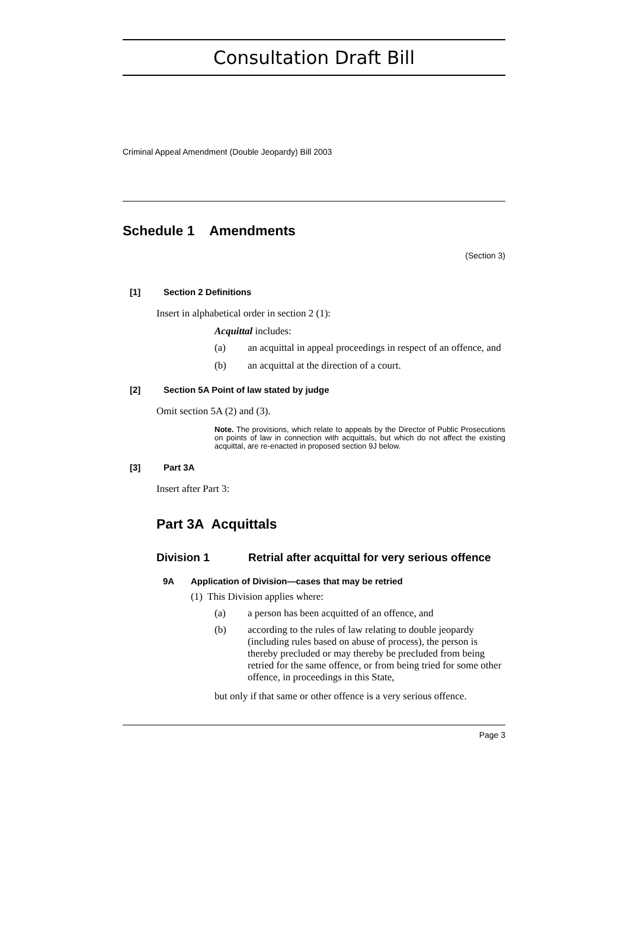Consultation Draft Bill
Criminal Appeal Amendment (Double Jeopardy) Bill 2003
Schedule 1 Amendments
(Section 3)
[1] Section 2 Definitions
Insert in alphabetical order in section 2 (1):
Acquittal includes:
(a) an acquittal in appeal proceedings in respect of an offence, and
(b) an acquittal at the direction of a court.
[2] Section 5A Point of law stated by judge
Omit section 5A (2) and (3).
Note. The provisions, which relate to appeals by the Director of Public Prosecutions on points of law in connection with acquittals, but which do not affect the existing acquittal, are re-enacted in proposed section 9J below.
[3] Part 3A
Insert after Part 3:
Part 3A Acquittals
Division 1 Retrial after acquittal for very serious offence
9A Application of Division—cases that may be retried
(1) This Division applies where:
(a) a person has been acquitted of an offence, and
(b) according to the rules of law relating to double jeopardy (including rules based on abuse of process), the person is thereby precluded or may thereby be precluded from being retried for the same offence, or from being tried for some other offence, in proceedings in this State,
but only if that same or other offence is a very serious offence.
Page 3